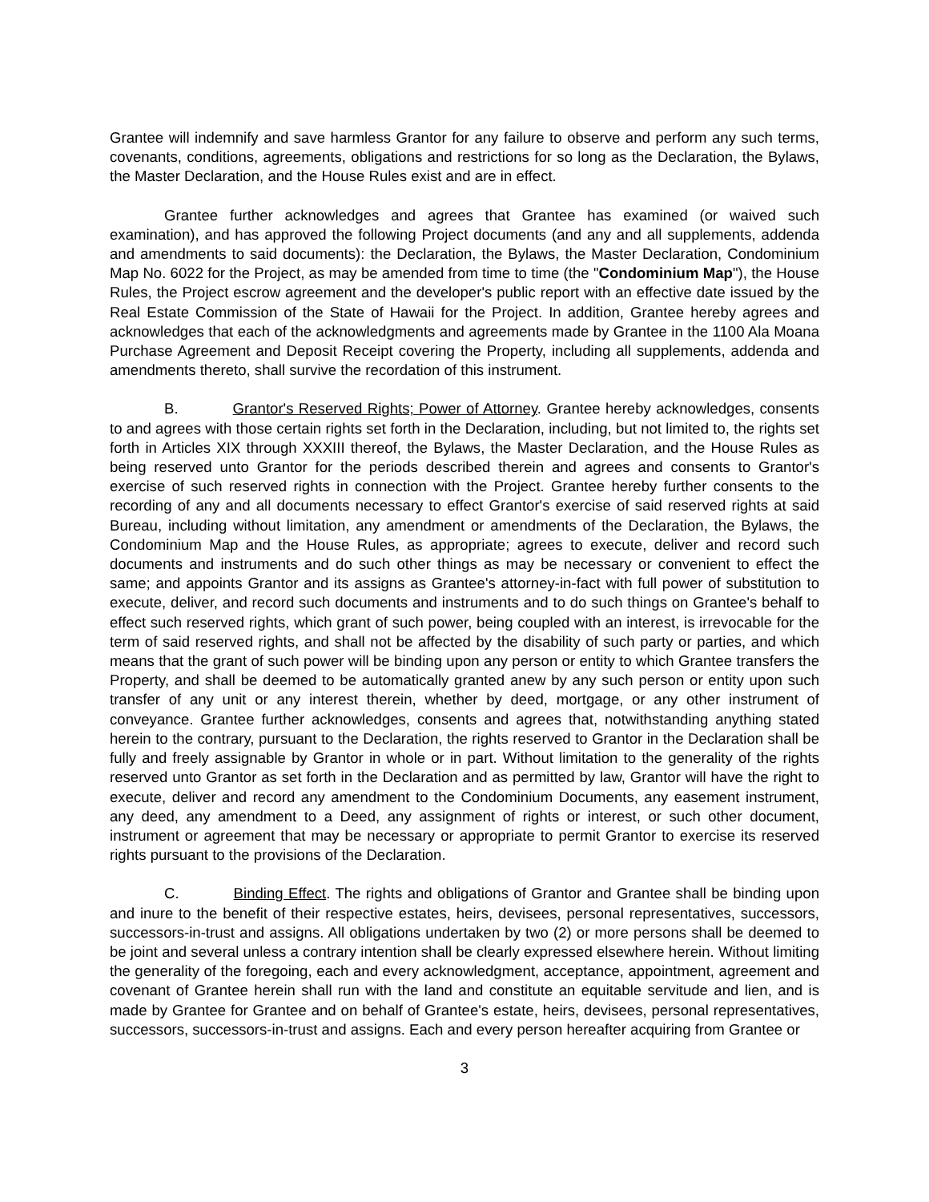Grantee will indemnify and save harmless Grantor for any failure to observe and perform any such terms, covenants, conditions, agreements, obligations and restrictions for so long as the Declaration, the Bylaws, the Master Declaration, and the House Rules exist and are in effect.
Grantee further acknowledges and agrees that Grantee has examined (or waived such examination), and has approved the following Project documents (and any and all supplements, addenda and amendments to said documents): the Declaration, the Bylaws, the Master Declaration, Condominium Map No. 6022 for the Project, as may be amended from time to time (the "Condominium Map"), the House Rules, the Project escrow agreement and the developer's public report with an effective date issued by the Real Estate Commission of the State of Hawaii for the Project. In addition, Grantee hereby agrees and acknowledges that each of the acknowledgments and agreements made by Grantee in the 1100 Ala Moana Purchase Agreement and Deposit Receipt covering the Property, including all supplements, addenda and amendments thereto, shall survive the recordation of this instrument.
B. Grantor's Reserved Rights; Power of Attorney. Grantee hereby acknowledges, consents to and agrees with those certain rights set forth in the Declaration, including, but not limited to, the rights set forth in Articles XIX through XXXIII thereof, the Bylaws, the Master Declaration, and the House Rules as being reserved unto Grantor for the periods described therein and agrees and consents to Grantor's exercise of such reserved rights in connection with the Project. Grantee hereby further consents to the recording of any and all documents necessary to effect Grantor's exercise of said reserved rights at said Bureau, including without limitation, any amendment or amendments of the Declaration, the Bylaws, the Condominium Map and the House Rules, as appropriate; agrees to execute, deliver and record such documents and instruments and do such other things as may be necessary or convenient to effect the same; and appoints Grantor and its assigns as Grantee's attorney-in-fact with full power of substitution to execute, deliver, and record such documents and instruments and to do such things on Grantee's behalf to effect such reserved rights, which grant of such power, being coupled with an interest, is irrevocable for the term of said reserved rights, and shall not be affected by the disability of such party or parties, and which means that the grant of such power will be binding upon any person or entity to which Grantee transfers the Property, and shall be deemed to be automatically granted anew by any such person or entity upon such transfer of any unit or any interest therein, whether by deed, mortgage, or any other instrument of conveyance. Grantee further acknowledges, consents and agrees that, notwithstanding anything stated herein to the contrary, pursuant to the Declaration, the rights reserved to Grantor in the Declaration shall be fully and freely assignable by Grantor in whole or in part. Without limitation to the generality of the rights reserved unto Grantor as set forth in the Declaration and as permitted by law, Grantor will have the right to execute, deliver and record any amendment to the Condominium Documents, any easement instrument, any deed, any amendment to a Deed, any assignment of rights or interest, or such other document, instrument or agreement that may be necessary or appropriate to permit Grantor to exercise its reserved rights pursuant to the provisions of the Declaration.
C. Binding Effect. The rights and obligations of Grantor and Grantee shall be binding upon and inure to the benefit of their respective estates, heirs, devisees, personal representatives, successors, successors-in-trust and assigns. All obligations undertaken by two (2) or more persons shall be deemed to be joint and several unless a contrary intention shall be clearly expressed elsewhere herein. Without limiting the generality of the foregoing, each and every acknowledgment, acceptance, appointment, agreement and covenant of Grantee herein shall run with the land and constitute an equitable servitude and lien, and is made by Grantee for Grantee and on behalf of Grantee's estate, heirs, devisees, personal representatives, successors, successors-in-trust and assigns. Each and every person hereafter acquiring from Grantee or
3